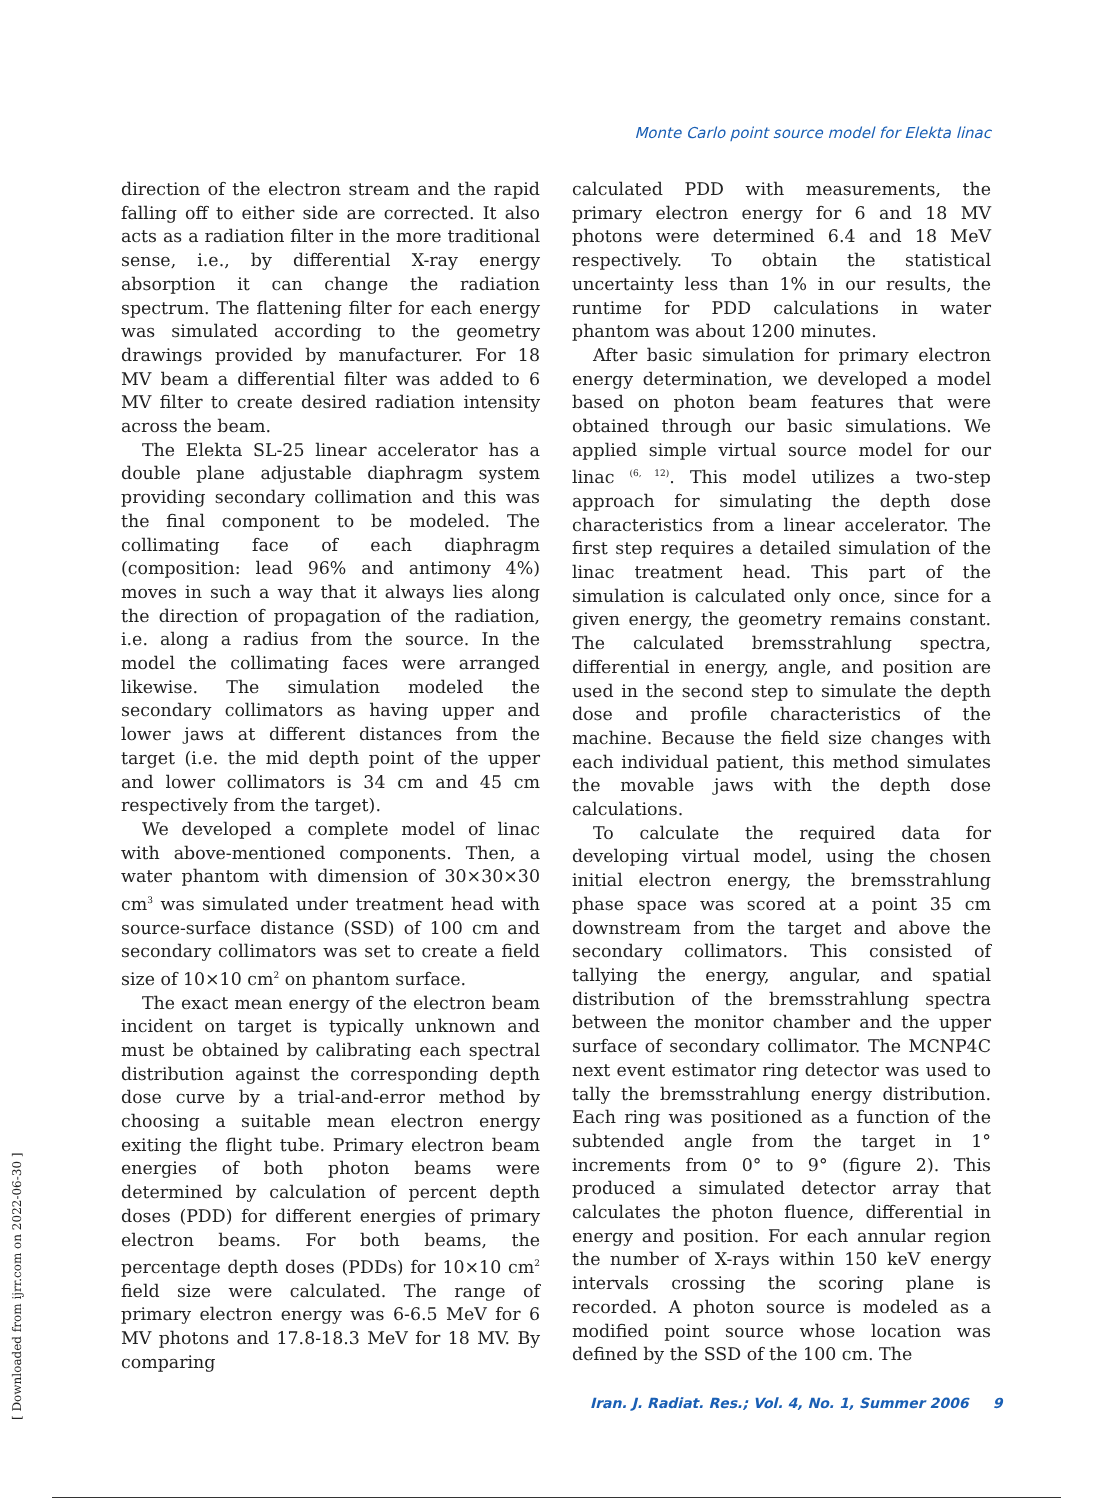Monte Carlo point source model for Elekta linac
[ Downloaded from ijrr.com on 2022-06-30 ]
direction of the electron stream and the rapid falling off to either side are corrected. It also acts as a radiation filter in the more traditional sense, i.e., by differential X-ray energy absorption it can change the radiation spectrum. The flattening filter for each energy was simulated according to the geometry drawings provided by manufacturer. For 18 MV beam a differential filter was added to 6 MV filter to create desired radiation intensity across the beam.
The Elekta SL-25 linear accelerator has a double plane adjustable diaphragm system providing secondary collimation and this was the final component to be modeled. The collimating face of each diaphragm (composition: lead 96% and antimony 4%) moves in such a way that it always lies along the direction of propagation of the radiation, i.e. along a radius from the source. In the model the collimating faces were arranged likewise. The simulation modeled the secondary collimators as having upper and lower jaws at different distances from the target (i.e. the mid depth point of the upper and lower collimators is 34 cm and 45 cm respectively from the target).
We developed a complete model of linac with above-mentioned components. Then, a water phantom with dimension of 30×30×30 cm<sup>3</sup> was simulated under treatment head with source-surface distance (SSD) of 100 cm and secondary collimators was set to create a field size of 10×10 cm<sup>2</sup> on phantom surface.
The exact mean energy of the electron beam incident on target is typically unknown and must be obtained by calibrating each spectral distribution against the corresponding depth dose curve by a trial-and-error method by choosing a suitable mean electron energy exiting the flight tube. Primary electron beam energies of both photon beams were determined by calculation of percent depth doses (PDD) for different energies of primary electron beams. For both beams, the percentage depth doses (PDDs) for 10×10 cm<sup>2</sup> field size were calculated. The range of primary electron energy was 6-6.5 MeV for 6 MV photons and 17.8-18.3 MeV for 18 MV. By comparing
calculated PDD with measurements, the primary electron energy for 6 and 18 MV photons were determined 6.4 and 18 MeV respectively. To obtain the statistical uncertainty less than 1% in our results, the runtime for PDD calculations in water phantom was about 1200 minutes.
After basic simulation for primary electron energy determination, we developed a model based on photon beam features that were obtained through our basic simulations. We applied simple virtual source model for our linac <sup>(6, 12)</sup>. This model utilizes a two-step approach for simulating the depth dose characteristics from a linear accelerator. The first step requires a detailed simulation of the linac treatment head. This part of the simulation is calculated only once, since for a given energy, the geometry remains constant. The calculated bremsstrahlung spectra, differential in energy, angle, and position are used in the second step to simulate the depth dose and profile characteristics of the machine. Because the field size changes with each individual patient, this method simulates the movable jaws with the depth dose calculations.
To calculate the required data for developing virtual model, using the chosen initial electron energy, the bremsstrahlung phase space was scored at a point 35 cm downstream from the target and above the secondary collimators. This consisted of tallying the energy, angular, and spatial distribution of the bremsstrahlung spectra between the monitor chamber and the upper surface of secondary collimator. The MCNP4C next event estimator ring detector was used to tally the bremsstrahlung energy distribution. Each ring was positioned as a function of the subtended angle from the target in 1° increments from 0° to 9° (figure 2). This produced a simulated detector array that calculates the photon fluence, differential in energy and position. For each annular region the number of X-rays within 150 keV energy intervals crossing the scoring plane is recorded. A photon source is modeled as a modified point source whose location was defined by the SSD of the 100 cm. The
Iran. J. Radiat. Res.; Vol. 4, No. 1, Summer 2006 9